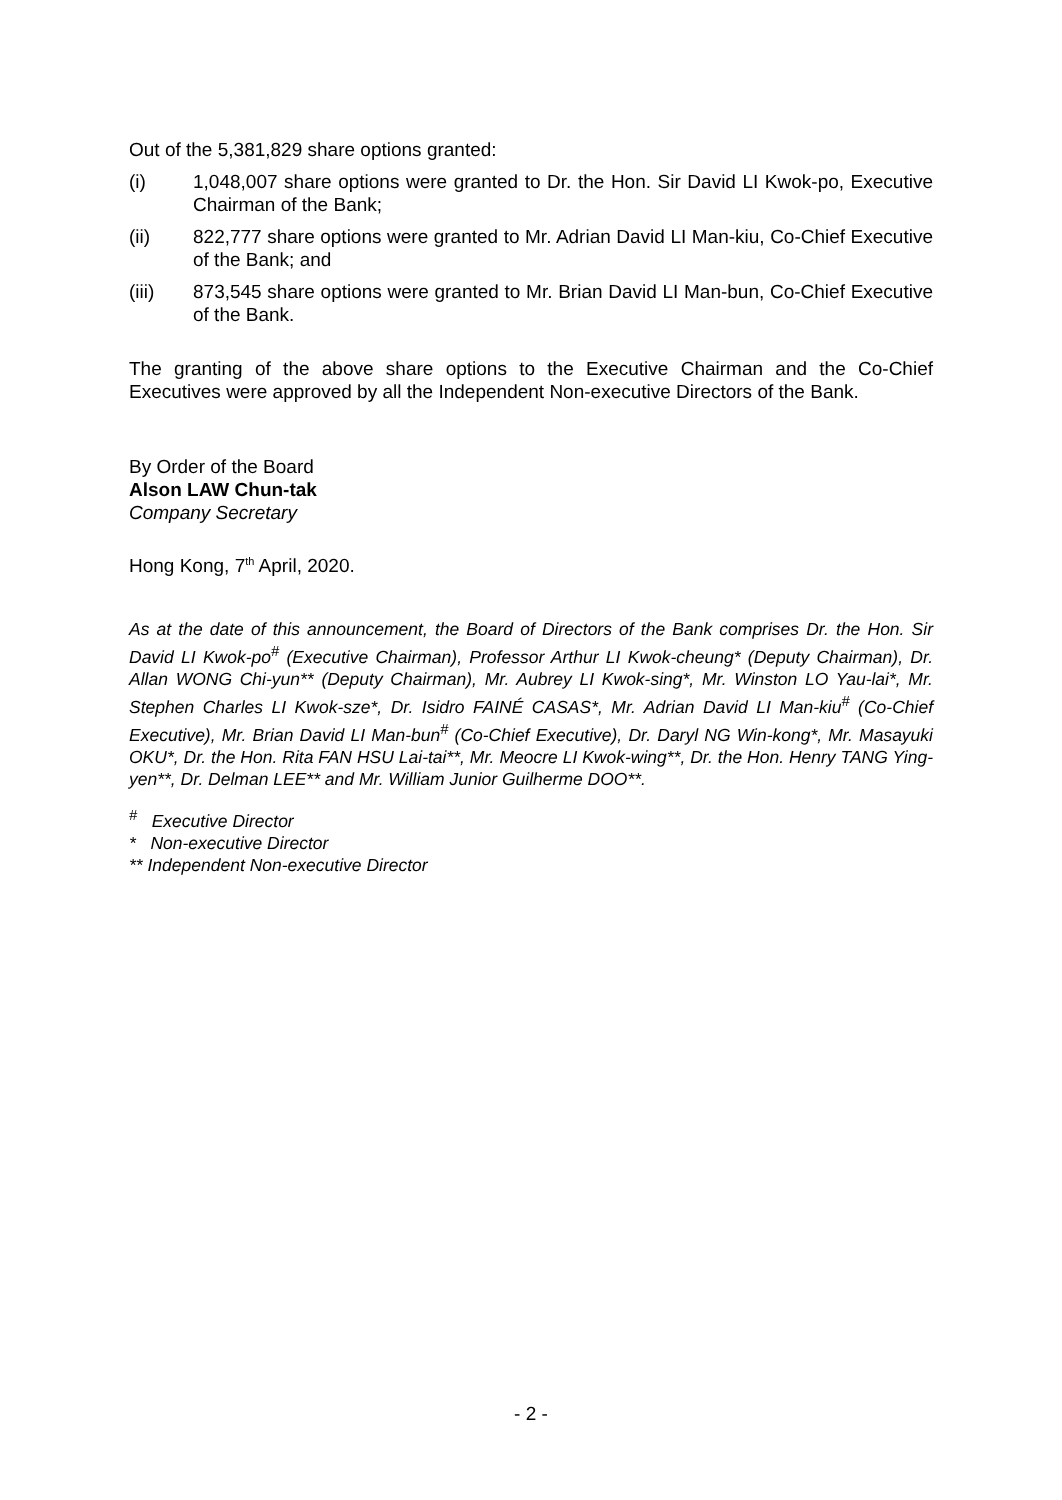Out of the 5,381,829 share options granted:
(i) 1,048,007 share options were granted to Dr. the Hon. Sir David LI Kwok-po, Executive Chairman of the Bank;
(ii) 822,777 share options were granted to Mr. Adrian David LI Man-kiu, Co-Chief Executive of the Bank; and
(iii) 873,545 share options were granted to Mr. Brian David LI Man-bun, Co-Chief Executive of the Bank.
The granting of the above share options to the Executive Chairman and the Co-Chief Executives were approved by all the Independent Non-executive Directors of the Bank.
By Order of the Board
Alson LAW Chun-tak
Company Secretary
Hong Kong, 7<sup>th</sup> April, 2020.
As at the date of this announcement, the Board of Directors of the Bank comprises Dr. the Hon. Sir David LI Kwok-po<sup>#</sup> (Executive Chairman), Professor Arthur LI Kwok-cheung* (Deputy Chairman), Dr. Allan WONG Chi-yun** (Deputy Chairman), Mr. Aubrey LI Kwok-sing*, Mr. Winston LO Yau-lai*, Mr. Stephen Charles LI Kwok-sze*, Dr. Isidro FAINÉ CASAS*, Mr. Adrian David LI Man-kiu<sup>#</sup> (Co-Chief Executive), Mr. Brian David LI Man-bun<sup>#</sup> (Co-Chief Executive), Dr. Daryl NG Win-kong*, Mr. Masayuki OKU*, Dr. the Hon. Rita FAN HSU Lai-tai**, Mr. Meocre LI Kwok-wing**, Dr. the Hon. Henry TANG Ying-yen**, Dr. Delman LEE** and Mr. William Junior Guilherme DOO**.
<sup>#</sup> Executive Director
* Non-executive Director
** Independent Non-executive Director
- 2 -